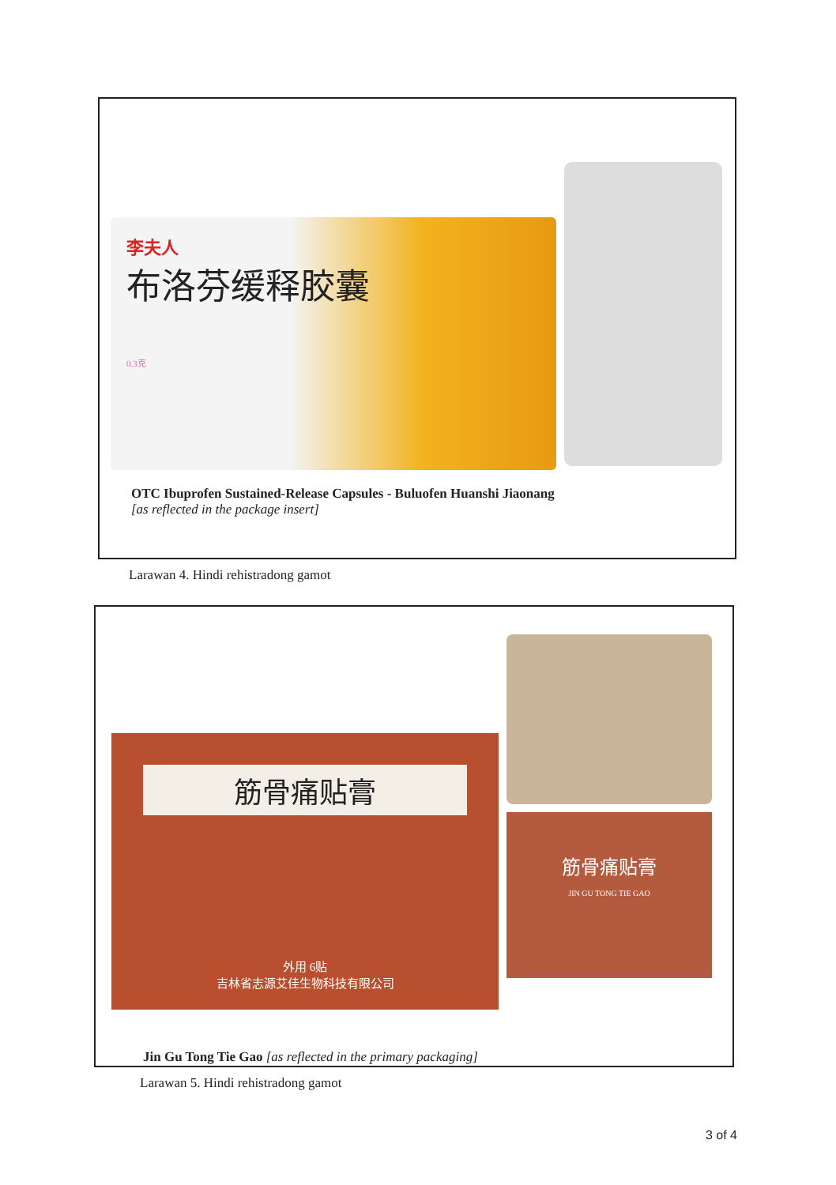李夫人
布洛芬缓释胶囊
0.3克
OTC Ibuprofen Sustained-Release Capsules - Buluofen Huanshi Jiaonang
[as reflected in the package insert]
Larawan 4. Hindi rehistradong gamot
筋骨痛贴膏
外用 6贴
吉林省志源艾佳生物科技有限公司
筋骨痛贴膏
JIN GU TONG TIE GAO
Jin Gu Tong Tie Gao [as reflected in the primary packaging]
Larawan 5. Hindi rehistradong gamot
3 of 4